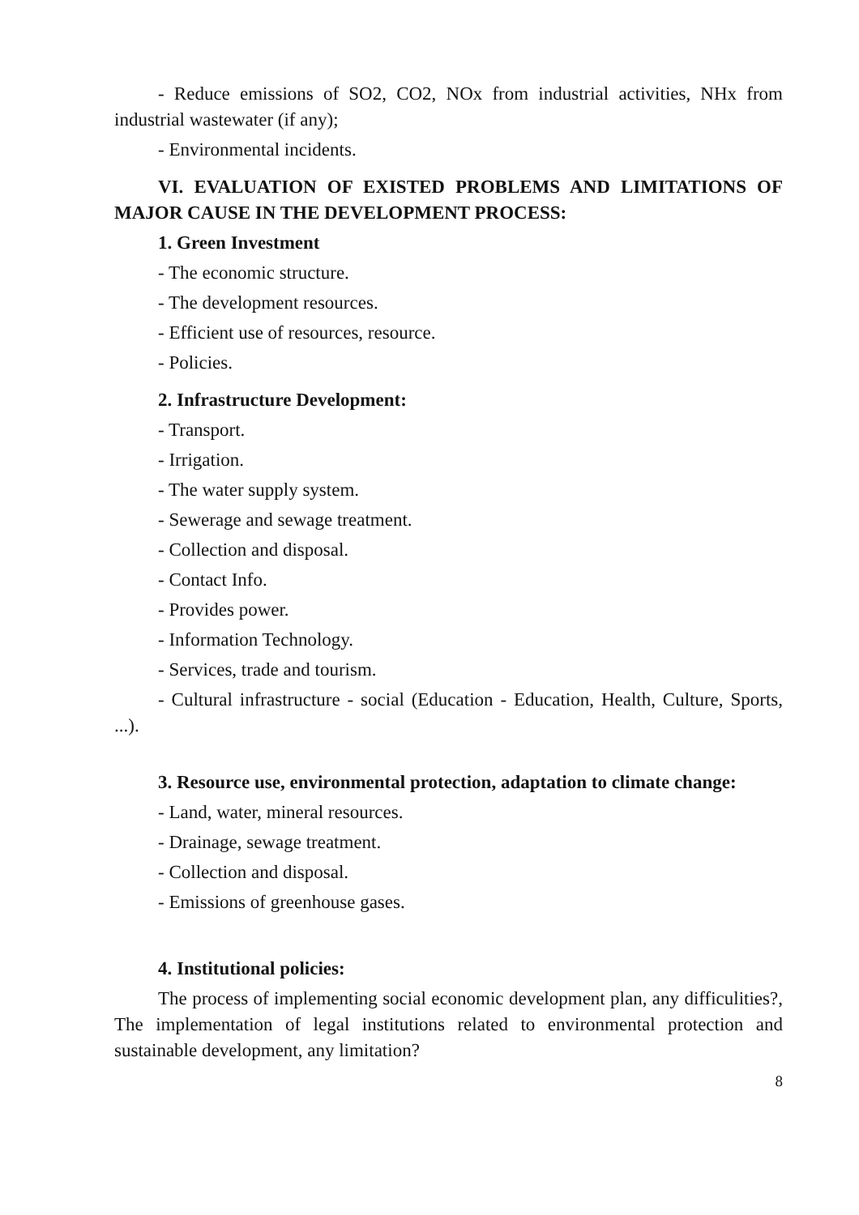- Reduce emissions of SO2, CO2, NOx from industrial activities, NHx from industrial wastewater (if any);
- Environmental incidents.
VI. EVALUATION OF EXISTED PROBLEMS AND LIMITATIONS OF MAJOR CAUSE IN THE DEVELOPMENT PROCESS:
1. Green Investment
- The economic structure.
- The development resources.
- Efficient use of resources, resource.
- Policies.
2. Infrastructure Development:
- Transport.
- Irrigation.
- The water supply system.
- Sewerage and sewage treatment.
- Collection and disposal.
- Contact Info.
- Provides power.
- Information Technology.
- Services, trade and tourism.
- Cultural infrastructure - social (Education - Education, Health, Culture, Sports, ...).
3. Resource use, environmental protection, adaptation to climate change:
- Land, water, mineral resources.
- Drainage, sewage treatment.
- Collection and disposal.
- Emissions of greenhouse gases.
4. Institutional policies:
The process of implementing social economic development plan, any difficulities?, The implementation of legal institutions related to environmental protection and sustainable development, any limitation?
8